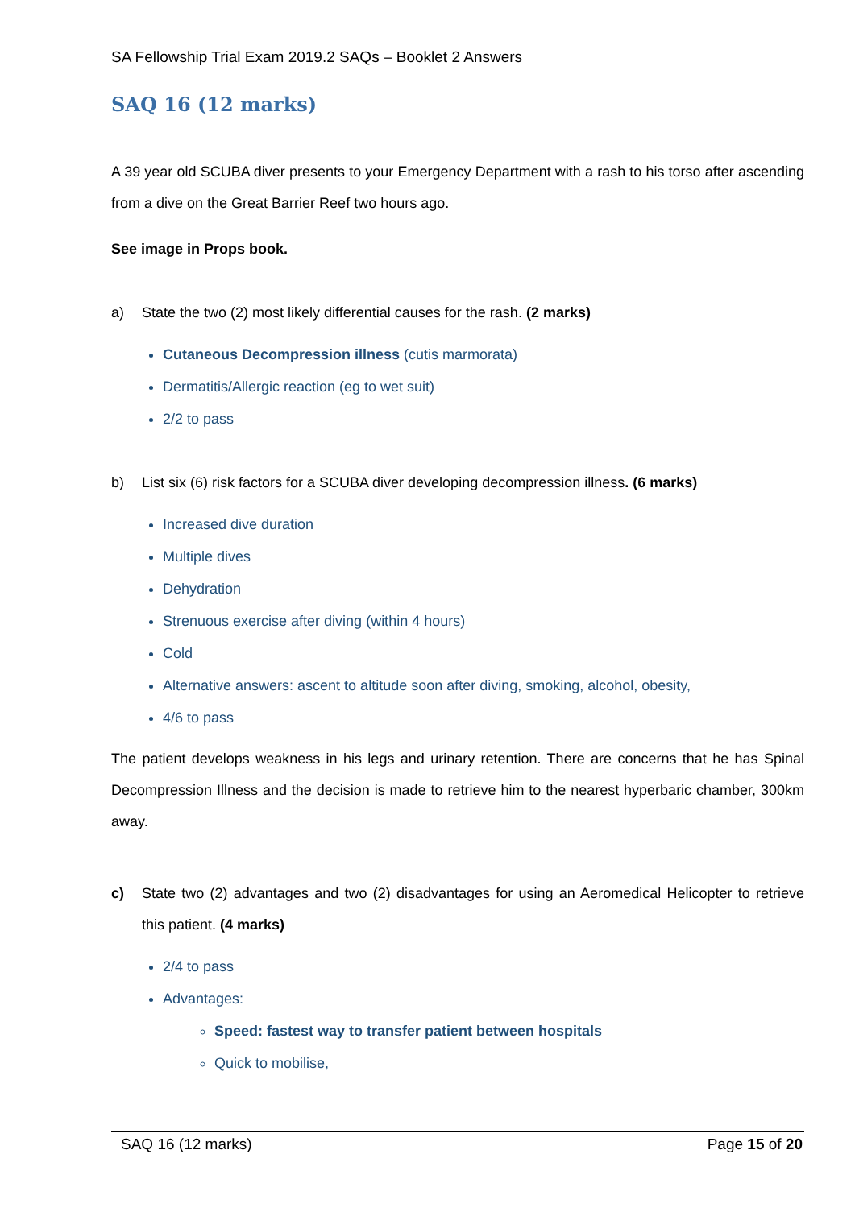SA Fellowship Trial Exam 2019.2 SAQs – Booklet 2 Answers
SAQ 16 (12 marks)
A 39 year old SCUBA diver presents to your Emergency Department with a rash to his torso after ascending from a dive on the Great Barrier Reef two hours ago.
See image in Props book.
a) State the two (2) most likely differential causes for the rash. (2 marks)
Cutaneous Decompression illness (cutis marmorata)
Dermatitis/Allergic reaction (eg to wet suit)
2/2 to pass
b) List six (6) risk factors for a SCUBA diver developing decompression illness. (6 marks)
Increased dive duration
Multiple dives
Dehydration
Strenuous exercise after diving (within 4 hours)
Cold
Alternative answers: ascent to altitude soon after diving, smoking, alcohol, obesity,
4/6 to pass
The patient develops weakness in his legs and urinary retention. There are concerns that he has Spinal Decompression Illness and the decision is made to retrieve him to the nearest hyperbaric chamber, 300km away.
c) State two (2) advantages and two (2) disadvantages for using an Aeromedical Helicopter to retrieve this patient. (4 marks)
2/4 to pass
Advantages:
Speed: fastest way to transfer patient between hospitals
Quick to mobilise,
SAQ 16 (12 marks) Page 15 of 20